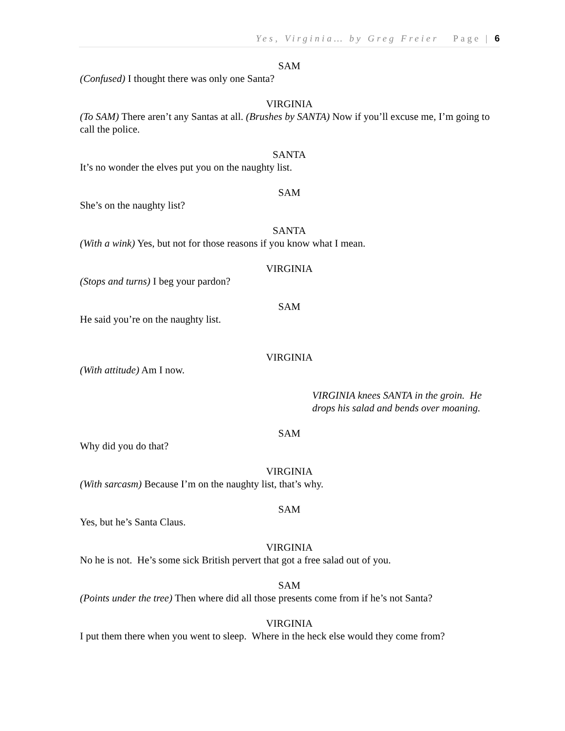Yes, Virginia… by Greg Freier Page | 6
SAM
(Confused) I thought there was only one Santa?
VIRGINIA
(To SAM) There aren’t any Santas at all. (Brushes by SANTA) Now if you’ll excuse me, I’m going to call the police.
SANTA
It’s no wonder the elves put you on the naughty list.
SAM
She’s on the naughty list?
SANTA
(With a wink) Yes, but not for those reasons if you know what I mean.
VIRGINIA
(Stops and turns) I beg your pardon?
SAM
He said you’re on the naughty list.
VIRGINIA
(With attitude) Am I now.
VIRGINIA knees SANTA in the groin. He drops his salad and bends over moaning.
SAM
Why did you do that?
VIRGINIA
(With sarcasm) Because I’m on the naughty list, that’s why.
SAM
Yes, but he’s Santa Claus.
VIRGINIA
No he is not. He’s some sick British pervert that got a free salad out of you.
SAM
(Points under the tree) Then where did all those presents come from if he’s not Santa?
VIRGINIA
I put them there when you went to sleep. Where in the heck else would they come from?